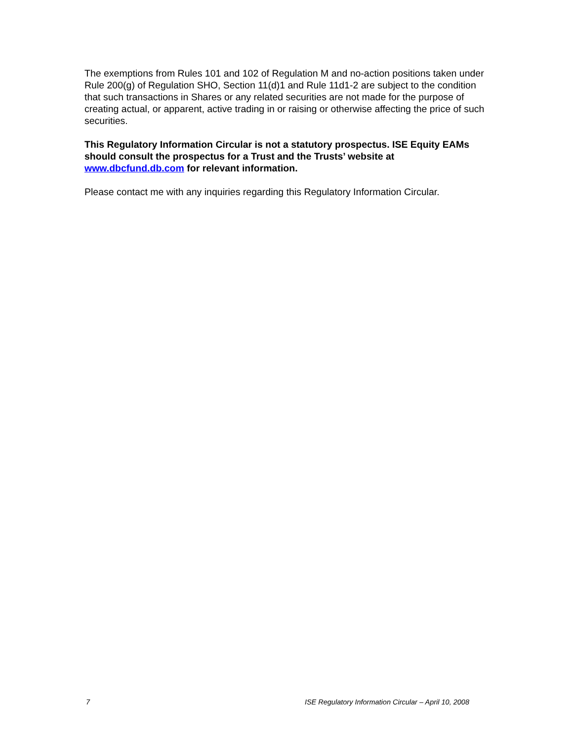The exemptions from Rules 101 and 102 of Regulation M and no-action positions taken under Rule 200(g) of Regulation SHO, Section 11(d)1 and Rule 11d1-2 are subject to the condition that such transactions in Shares or any related securities are not made for the purpose of creating actual, or apparent, active trading in or raising or otherwise affecting the price of such securities.
This Regulatory Information Circular is not a statutory prospectus. ISE Equity EAMs should consult the prospectus for a Trust and the Trusts’ website at www.dbcfund.db.com for relevant information.
Please contact me with any inquiries regarding this Regulatory Information Circular.
7 ISE Regulatory Information Circular – April 10, 2008